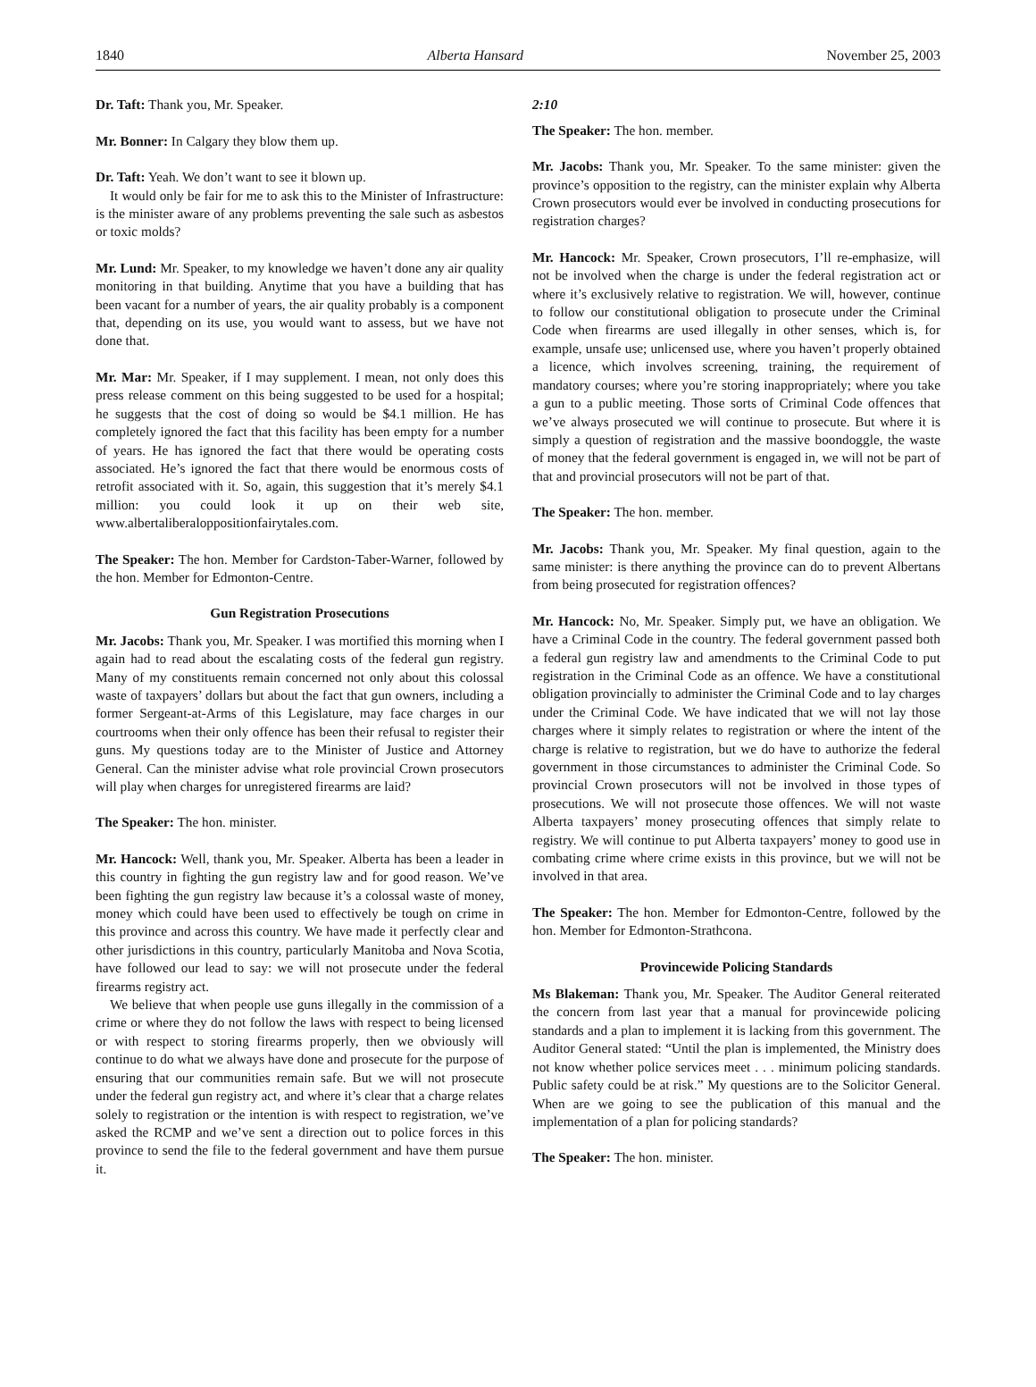1840 Alberta Hansard November 25, 2003
Dr. Taft: Thank you, Mr. Speaker.
Mr. Bonner: In Calgary they blow them up.
Dr. Taft: Yeah. We don’t want to see it blown up.
It would only be fair for me to ask this to the Minister of Infrastructure: is the minister aware of any problems preventing the sale such as asbestos or toxic molds?
Mr. Lund: Mr. Speaker, to my knowledge we haven’t done any air quality monitoring in that building. Anytime that you have a building that has been vacant for a number of years, the air quality probably is a component that, depending on its use, you would want to assess, but we have not done that.
Mr. Mar: Mr. Speaker, if I may supplement. I mean, not only does this press release comment on this being suggested to be used for a hospital; he suggests that the cost of doing so would be $4.1 million. He has completely ignored the fact that this facility has been empty for a number of years. He has ignored the fact that there would be operating costs associated. He’s ignored the fact that there would be enormous costs of retrofit associated with it. So, again, this suggestion that it’s merely $4.1 million: you could look it up on their web site, www.albertaliberaloppositionfairytales.com.
The Speaker: The hon. Member for Cardston-Taber-Warner, followed by the hon. Member for Edmonton-Centre.
Gun Registration Prosecutions
Mr. Jacobs: Thank you, Mr. Speaker. I was mortified this morning when I again had to read about the escalating costs of the federal gun registry. Many of my constituents remain concerned not only about this colossal waste of taxpayers’ dollars but about the fact that gun owners, including a former Sergeant-at-Arms of this Legislature, may face charges in our courtrooms when their only offence has been their refusal to register their guns. My questions today are to the Minister of Justice and Attorney General. Can the minister advise what role provincial Crown prosecutors will play when charges for unregistered firearms are laid?
The Speaker: The hon. minister.
Mr. Hancock: Well, thank you, Mr. Speaker. Alberta has been a leader in this country in fighting the gun registry law and for good reason. We’ve been fighting the gun registry law because it’s a colossal waste of money, money which could have been used to effectively be tough on crime in this province and across this country. We have made it perfectly clear and other jurisdictions in this country, particularly Manitoba and Nova Scotia, have followed our lead to say: we will not prosecute under the federal firearms registry act.
We believe that when people use guns illegally in the commission of a crime or where they do not follow the laws with respect to being licensed or with respect to storing firearms properly, then we obviously will continue to do what we always have done and prosecute for the purpose of ensuring that our communities remain safe. But we will not prosecute under the federal gun registry act, and where it’s clear that a charge relates solely to registration or the intention is with respect to registration, we’ve asked the RCMP and we’ve sent a direction out to police forces in this province to send the file to the federal government and have them pursue it.
2:10
The Speaker: The hon. member.
Mr. Jacobs: Thank you, Mr. Speaker. To the same minister: given the province’s opposition to the registry, can the minister explain why Alberta Crown prosecutors would ever be involved in conducting prosecutions for registration charges?
Mr. Hancock: Mr. Speaker, Crown prosecutors, I’ll re-emphasize, will not be involved when the charge is under the federal registration act or where it’s exclusively relative to registration. We will, however, continue to follow our constitutional obligation to prosecute under the Criminal Code when firearms are used illegally in other senses, which is, for example, unsafe use; unlicensed use, where you haven’t properly obtained a licence, which involves screening, training, the requirement of mandatory courses; where you’re storing inappropriately; where you take a gun to a public meeting. Those sorts of Criminal Code offences that we’ve always prosecuted we will continue to prosecute. But where it is simply a question of registration and the massive boondoggle, the waste of money that the federal government is engaged in, we will not be part of that and provincial prosecutors will not be part of that.
The Speaker: The hon. member.
Mr. Jacobs: Thank you, Mr. Speaker. My final question, again to the same minister: is there anything the province can do to prevent Albertans from being prosecuted for registration offences?
Mr. Hancock: No, Mr. Speaker. Simply put, we have an obligation. We have a Criminal Code in the country. The federal government passed both a federal gun registry law and amendments to the Criminal Code to put registration in the Criminal Code as an offence. We have a constitutional obligation provincially to administer the Criminal Code and to lay charges under the Criminal Code. We have indicated that we will not lay those charges where it simply relates to registration or where the intent of the charge is relative to registration, but we do have to authorize the federal government in those circumstances to administer the Criminal Code. So provincial Crown prosecutors will not be involved in those types of prosecutions. We will not prosecute those offences. We will not waste Alberta taxpayers’ money prosecuting offences that simply relate to registry. We will continue to put Alberta taxpayers’ money to good use in combating crime where crime exists in this province, but we will not be involved in that area.
The Speaker: The hon. Member for Edmonton-Centre, followed by the hon. Member for Edmonton-Strathcona.
Provincewide Policing Standards
Ms Blakeman: Thank you, Mr. Speaker. The Auditor General reiterated the concern from last year that a manual for provincewide policing standards and a plan to implement it is lacking from this government. The Auditor General stated: “Until the plan is implemented, the Ministry does not know whether police services meet . . . minimum policing standards. Public safety could be at risk.” My questions are to the Solicitor General. When are we going to see the publication of this manual and the implementation of a plan for policing standards?
The Speaker: The hon. minister.